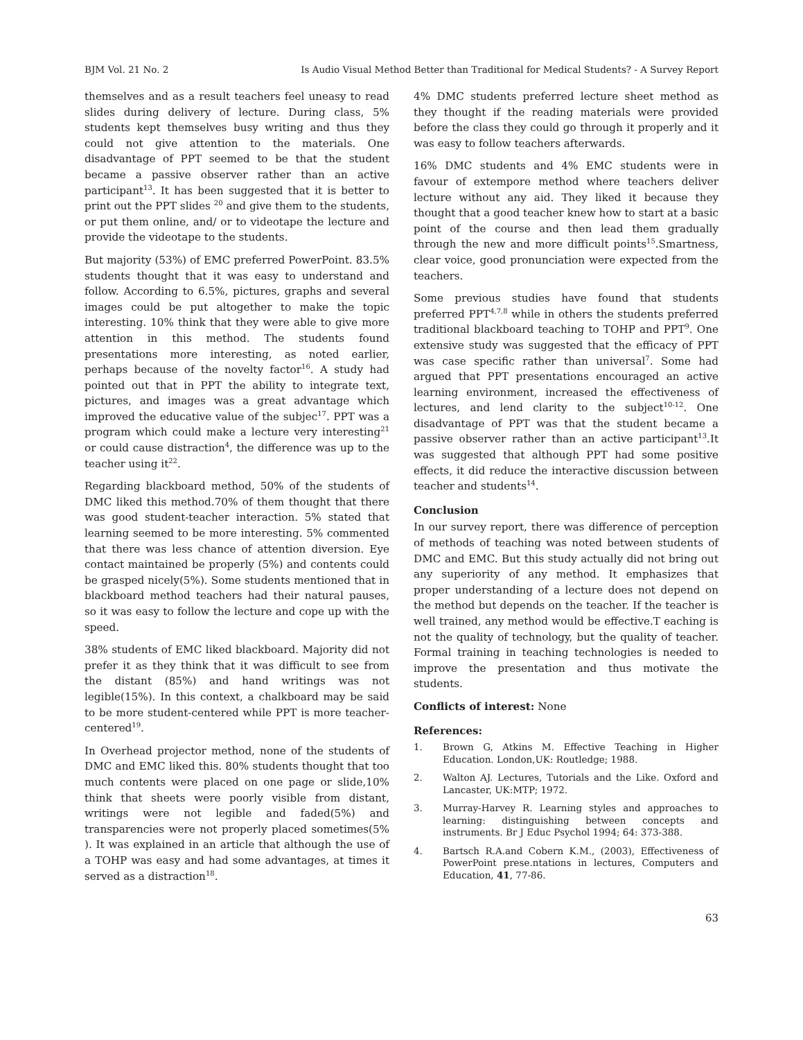BJM Vol. 21 No. 2 Is Audio Visual Method Better than Traditional for Medical Students? - A Survey Report
themselves and as a result teachers feel uneasy to read slides during delivery of lecture. During class, 5% students kept themselves busy writing and thus they could not give attention to the materials. One disadvantage of PPT seemed to be that the student became a passive observer rather than an active participant<sup>13</sup>. It has been suggested that it is better to print out the PPT slides <sup>20</sup> and give them to the students, or put them online, and/ or to videotape the lecture and provide the videotape to the students.
But majority (53%) of EMC preferred PowerPoint. 83.5% students thought that it was easy to understand and follow. According to 6.5%, pictures, graphs and several images could be put altogether to make the topic interesting. 10% think that they were able to give more attention in this method. The students found presentations more interesting, as noted earlier, perhaps because of the novelty factor<sup>16</sup>. A study had pointed out that in PPT the ability to integrate text, pictures, and images was a great advantage which improved the educative value of the subjec<sup>17</sup>. PPT was a program which could make a lecture very interesting<sup>21</sup> or could cause distraction<sup>4</sup>, the difference was up to the teacher using it<sup>22</sup>.
Regarding blackboard method, 50% of the students of DMC liked this method.70% of them thought that there was good student-teacher interaction. 5% stated that learning seemed to be more interesting. 5% commented that there was less chance of attention diversion. Eye contact maintained be properly (5%) and contents could be grasped nicely(5%). Some students mentioned that in blackboard method teachers had their natural pauses, so it was easy to follow the lecture and cope up with the speed.
38% students of EMC liked blackboard. Majority did not prefer it as they think that it was difficult to see from the distant (85%) and hand writings was not legible(15%). In this context, a chalkboard may be said to be more student-centered while PPT is more teacher-centered<sup>19</sup>.
In Overhead projector method, none of the students of DMC and EMC liked this. 80% students thought that too much contents were placed on one page or slide,10% think that sheets were poorly visible from distant, writings were not legible and faded(5%) and transparencies were not properly placed sometimes(5% ). It was explained in an article that although the use of a TOHP was easy and had some advantages, at times it served as a distraction<sup>18</sup>.
4% DMC students preferred lecture sheet method as they thought if the reading materials were provided before the class they could go through it properly and it was easy to follow teachers afterwards.
16% DMC students and 4% EMC students were in favour of extempore method where teachers deliver lecture without any aid. They liked it because they thought that a good teacher knew how to start at a basic point of the course and then lead them gradually through the new and more difficult points<sup>15</sup>.Smartness, clear voice, good pronunciation were expected from the teachers.
Some previous studies have found that students preferred PPT<sup>4,7,8</sup> while in others the students preferred traditional blackboard teaching to TOHP and PPT<sup>9</sup>. One extensive study was suggested that the efficacy of PPT was case specific rather than universal<sup>7</sup>. Some had argued that PPT presentations encouraged an active learning environment, increased the effectiveness of lectures, and lend clarity to the subject<sup>10-12</sup>. One disadvantage of PPT was that the student became a passive observer rather than an active participant<sup>13</sup>.It was suggested that although PPT had some positive effects, it did reduce the interactive discussion between teacher and students<sup>14</sup>.
Conclusion
In our survey report, there was difference of perception of methods of teaching was noted between students of DMC and EMC. But this study actually did not bring out any superiority of any method. It emphasizes that proper understanding of a lecture does not depend on the method but depends on the teacher. If the teacher is well trained, any method would be effective.T eaching is not the quality of technology, but the quality of teacher. Formal training in teaching technologies is needed to improve the presentation and thus motivate the students.
Conflicts of interest: None
References:
1. Brown G, Atkins M. Effective Teaching in Higher Education. London,UK: Routledge; 1988.
2. Walton AJ. Lectures, Tutorials and the Like. Oxford and Lancaster, UK:MTP; 1972.
3. Murray-Harvey R. Learning styles and approaches to learning: distinguishing between concepts and instruments. Br J Educ Psychol 1994; 64: 373-388.
4. Bartsch R.A.and Cobern K.M., (2003), Effectiveness of PowerPoint prese.ntations in lectures, Computers and Education, 41, 77-86.
63